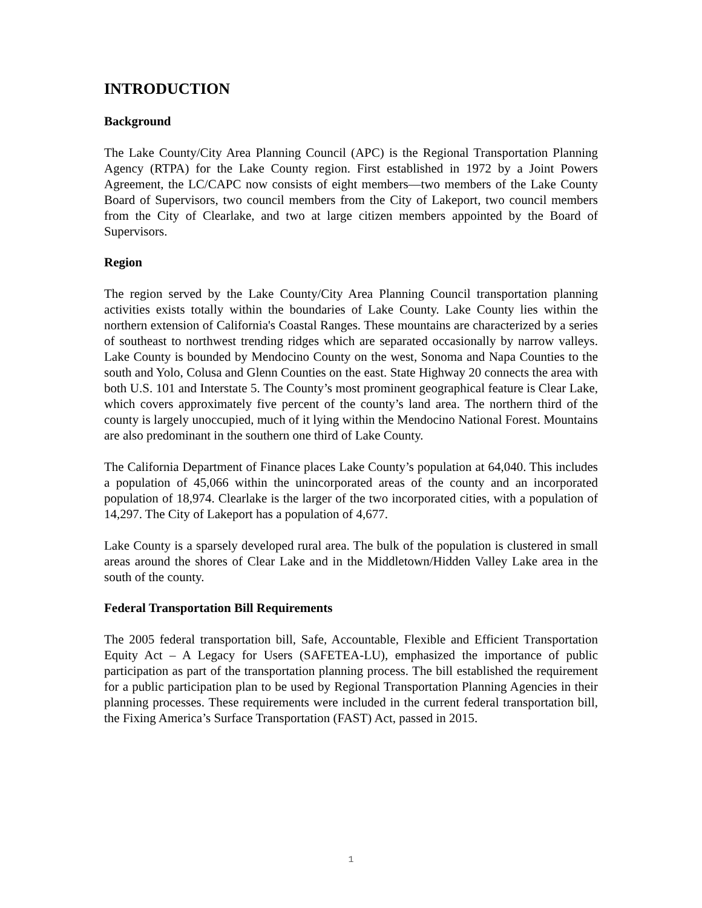INTRODUCTION
Background
The Lake County/City Area Planning Council (APC) is the Regional Transportation Planning Agency (RTPA) for the Lake County region. First established in 1972 by a Joint Powers Agreement, the LC/CAPC now consists of eight members—two members of the Lake County Board of Supervisors, two council members from the City of Lakeport, two council members from the City of Clearlake, and two at large citizen members appointed by the Board of Supervisors.
Region
The region served by the Lake County/City Area Planning Council transportation planning activities exists totally within the boundaries of Lake County. Lake County lies within the northern extension of California's Coastal Ranges. These mountains are characterized by a series of southeast to northwest trending ridges which are separated occasionally by narrow valleys. Lake County is bounded by Mendocino County on the west, Sonoma and Napa Counties to the south and Yolo, Colusa and Glenn Counties on the east. State Highway 20 connects the area with both U.S. 101 and Interstate 5. The County’s most prominent geographical feature is Clear Lake, which covers approximately five percent of the county’s land area. The northern third of the county is largely unoccupied, much of it lying within the Mendocino National Forest. Mountains are also predominant in the southern one third of Lake County.
The California Department of Finance places Lake County’s population at 64,040. This includes a population of 45,066 within the unincorporated areas of the county and an incorporated population of 18,974. Clearlake is the larger of the two incorporated cities, with a population of 14,297. The City of Lakeport has a population of 4,677.
Lake County is a sparsely developed rural area. The bulk of the population is clustered in small areas around the shores of Clear Lake and in the Middletown/Hidden Valley Lake area in the south of the county.
Federal Transportation Bill Requirements
The 2005 federal transportation bill, Safe, Accountable, Flexible and Efficient Transportation Equity Act – A Legacy for Users (SAFETEA-LU), emphasized the importance of public participation as part of the transportation planning process. The bill established the requirement for a public participation plan to be used by Regional Transportation Planning Agencies in their planning processes. These requirements were included in the current federal transportation bill, the Fixing America’s Surface Transportation (FAST) Act, passed in 2015.
1